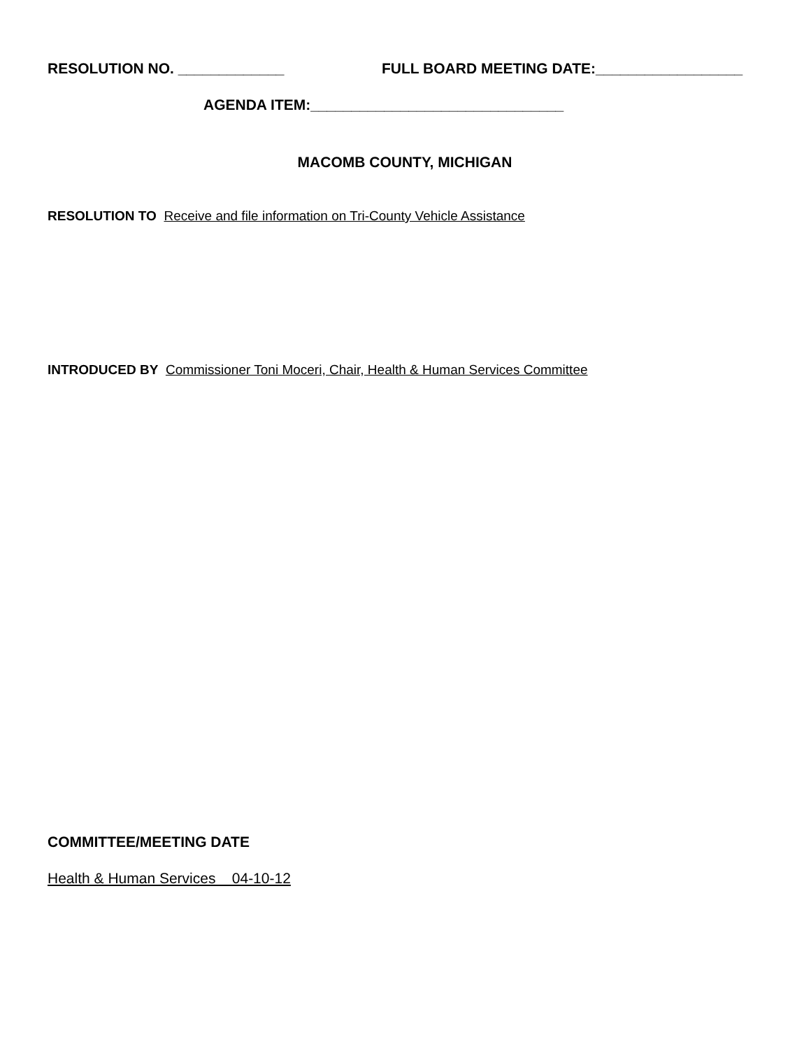RESOLUTION NO. _____________ FULL BOARD MEETING DATE:__________________
AGENDA ITEM:_______________________________
MACOMB COUNTY, MICHIGAN
RESOLUTION TO Receive and file information on Tri-County Vehicle Assistance
INTRODUCED BY Commissioner Toni Moceri, Chair, Health & Human Services Committee
COMMITTEE/MEETING DATE
Health & Human Services 04-10-12